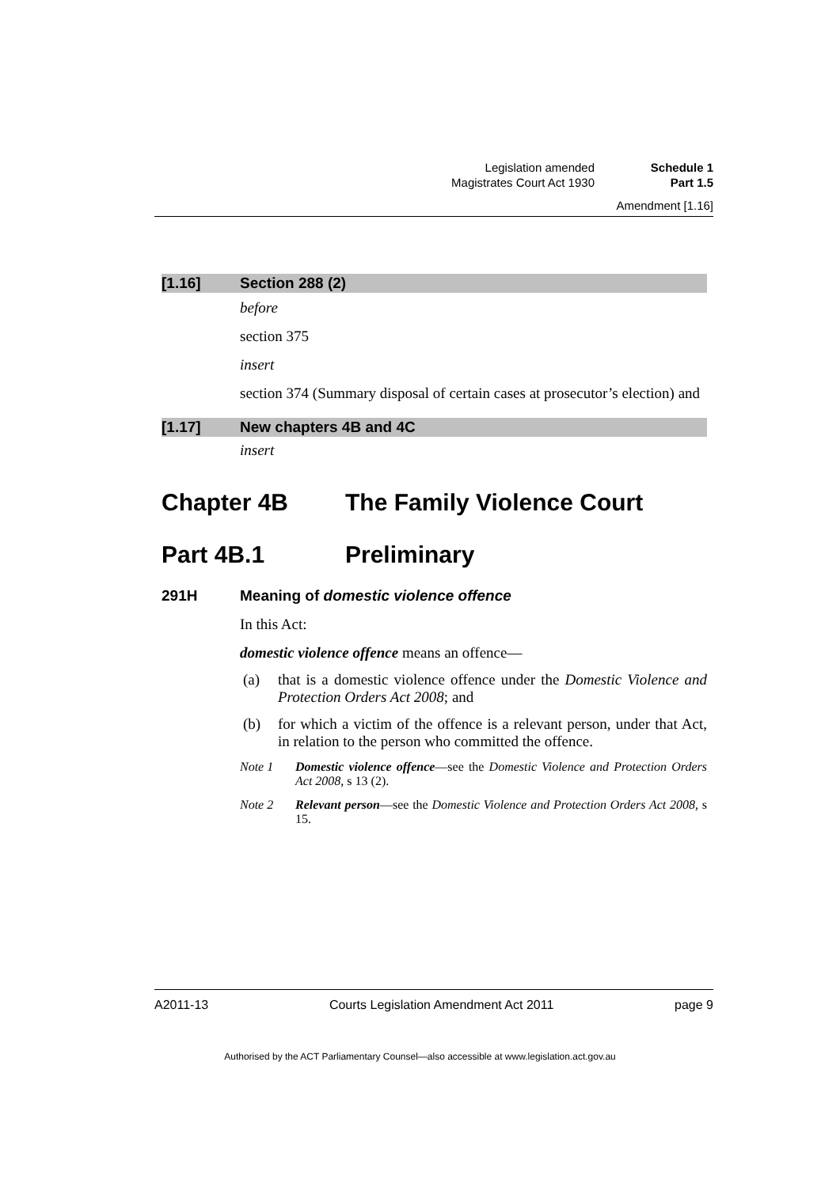Legislation amended Schedule 1
Magistrates Court Act 1930 Part 1.5
Amendment [1.16]
[1.16] Section 288 (2)
before
section 375
insert
section 374 (Summary disposal of certain cases at prosecutor’s election) and
[1.17] New chapters 4B and 4C
insert
Chapter 4B The Family Violence Court
Part 4B.1 Preliminary
291H Meaning of domestic violence offence
In this Act:
domestic violence offence means an offence—
(a) that is a domestic violence offence under the Domestic Violence and Protection Orders Act 2008; and
(b) for which a victim of the offence is a relevant person, under that Act, in relation to the person who committed the offence.
Note 1 Domestic violence offence—see the Domestic Violence and Protection Orders Act 2008, s 13 (2).
Note 2 Relevant person—see the Domestic Violence and Protection Orders Act 2008, s 15.
A2011-13 Courts Legislation Amendment Act 2011 page 9
Authorised by the ACT Parliamentary Counsel—also accessible at www.legislation.act.gov.au